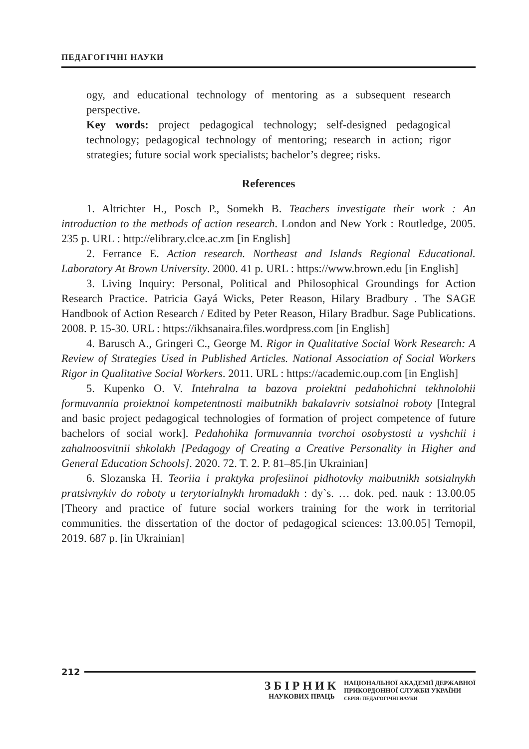ПЕДАГОГІЧНІ НАУКИ
ogy, and educational technology of mentoring as a subsequent research perspective.
Key words: project pedagogical technology; self-designed pedagogical technology; pedagogical technology of mentoring; research in action; rigor strategies; future social work specialists; bachelor’s degree; risks.
References
1. Altrichter H., Posch P., Somekh B. Teachers investigate their work : An introduction to the methods of action research. London and New York : Routledge, 2005. 235 p. URL : http://elibrary.clce.ac.zm [in English]
2. Ferrance E. Action research. Northeast and Islands Regional Educational. Laboratory At Brown University. 2000. 41 p. URL : https://www.brown.edu [in English]
3. Living Inquiry: Personal, Political and Philosophical Groundings for Action Research Practice. Patricia Gayá Wicks, Peter Reason, Hilary Bradbury . The SAGE Handbook of Action Research / Edited by Peter Reason, Hilary Bradbur. Sage Publications. 2008. P. 15-30. URL : https://ikhsanaira.files.wordpress.com [in English]
4. Barusch A., Gringeri C., George M. Rigor in Qualitative Social Work Research: A Review of Strategies Used in Published Articles. National Association of Social Workers Rigor in Qualitative Social Workers. 2011. URL : https://academic.oup.com [in English]
5. Kupenko O. V. Intehralna ta bazova proiektni pedahohichni tekhnolohii formuvannia proiektnoi kompetentnosti maibutnikh bakalavriv sotsialnoi roboty [Integral and basic project pedagogical technologies of formation of project competence of future bachelors of social work]. Pedahohika formuvannia tvorchoi osobystosti u vyshchii i zahalnoosvitnii shkolakh [Pedagogy of Creating a Creative Personality in Higher and General Education Schools]. 2020. 72. T. 2. P. 81–85.[in Ukrainian]
6. Slozanska H. Teoriia i praktyka profesiinoi pidhotovky maibutnikh sotsialnykh pratsivnykiv do roboty u terytorialnykh hromadakh : dy`s. … dok. ped. nauk : 13.00.05 [Theory and practice of future social workers training for the work in territorial communities. the dissertation of the doctor of pedagogical sciences: 13.00.05] Ternopil, 2019. 687 p. [in Ukrainian]
212
ЗБІРНИК
НАУКОВИХ ПРАЦЬ
НАЦІОНАЛЬНОЇ АКАДЕМІЇ ДЕРЖАВНОЇ
ПРИКОРДОННОЇ СЛУЖБИ УКРАЇНИ
СЕРІЯ: ПЕДАГОГІЧНІ НАУКИ